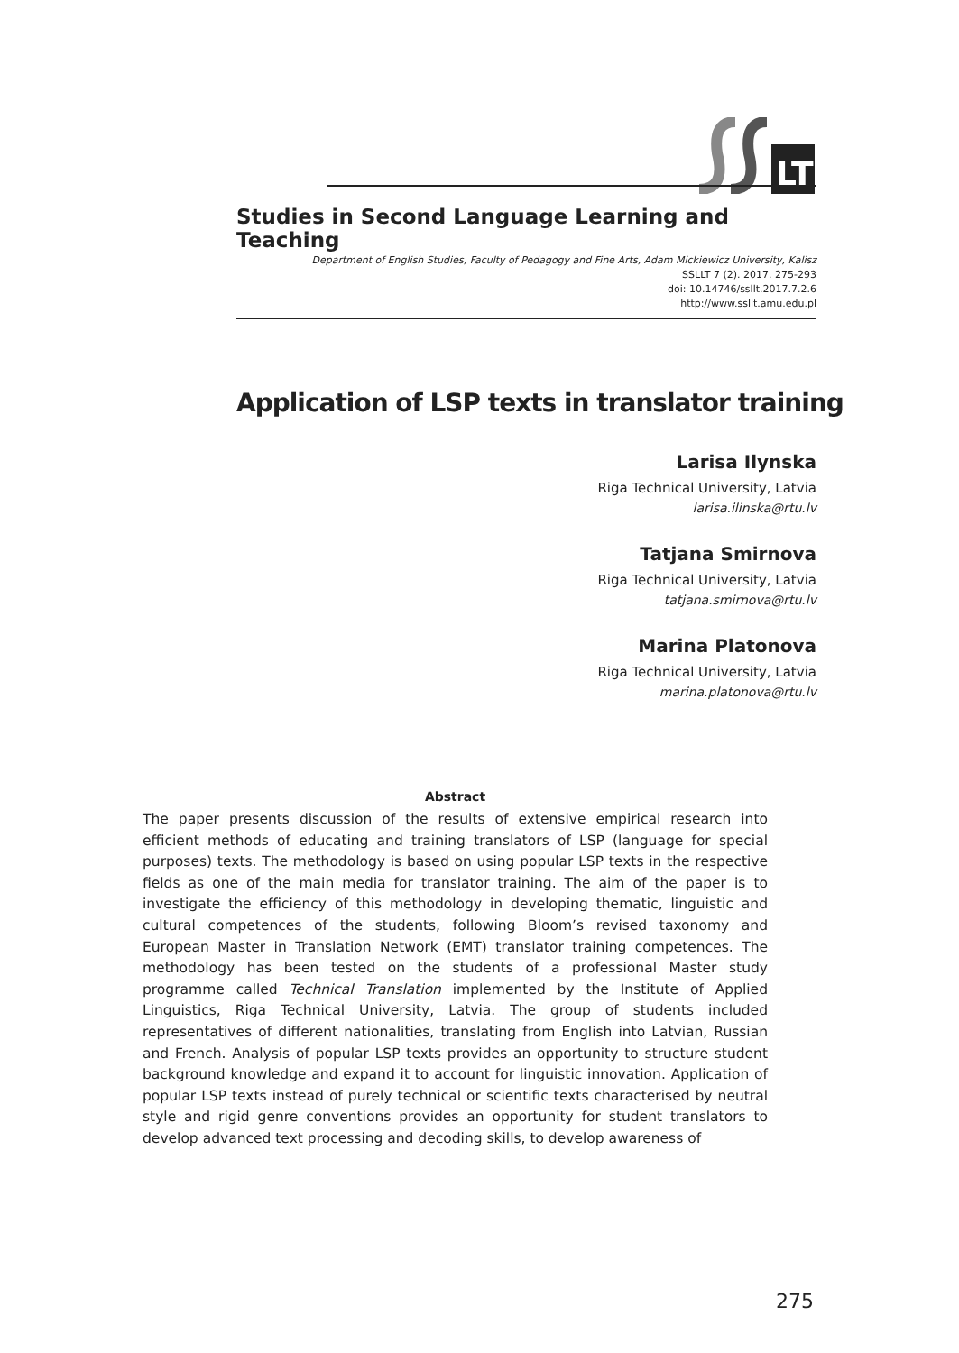LT
Studies in Second Language Learning and Teaching
Department of English Studies, Faculty of Pedagogy and Fine Arts, Adam Mickiewicz University, Kalisz
SSLLT 7 (2). 2017. 275-293
doi: 10.14746/ssllt.2017.7.2.6
http://www.ssllt.amu.edu.pl
Application of LSP texts in translator training
Larisa Ilynska
Riga Technical University, Latvia
larisa.ilinska@rtu.lv
Tatjana Smirnova
Riga Technical University, Latvia
tatjana.smirnova@rtu.lv
Marina Platonova
Riga Technical University, Latvia
marina.platonova@rtu.lv
Abstract
The paper presents discussion of the results of extensive empirical research into efficient methods of educating and training translators of LSP (language for special purposes) texts. The methodology is based on using popular LSP texts in the respective fields as one of the main media for translator training. The aim of the paper is to investigate the efficiency of this methodology in developing thematic, linguistic and cultural competences of the students, following Bloom’s revised taxonomy and European Master in Translation Network (EMT) translator training competences. The methodology has been tested on the students of a professional Master study programme called Technical Translation implemented by the Institute of Applied Linguistics, Riga Technical University, Latvia. The group of students included representatives of different nationalities, translating from English into Latvian, Russian and French. Analysis of popular LSP texts provides an opportunity to structure student background knowledge and expand it to account for linguistic innovation. Application of popular LSP texts instead of purely technical or scientific texts characterised by neutral style and rigid genre conventions provides an opportunity for student translators to develop advanced text processing and decoding skills, to develop awareness of
275